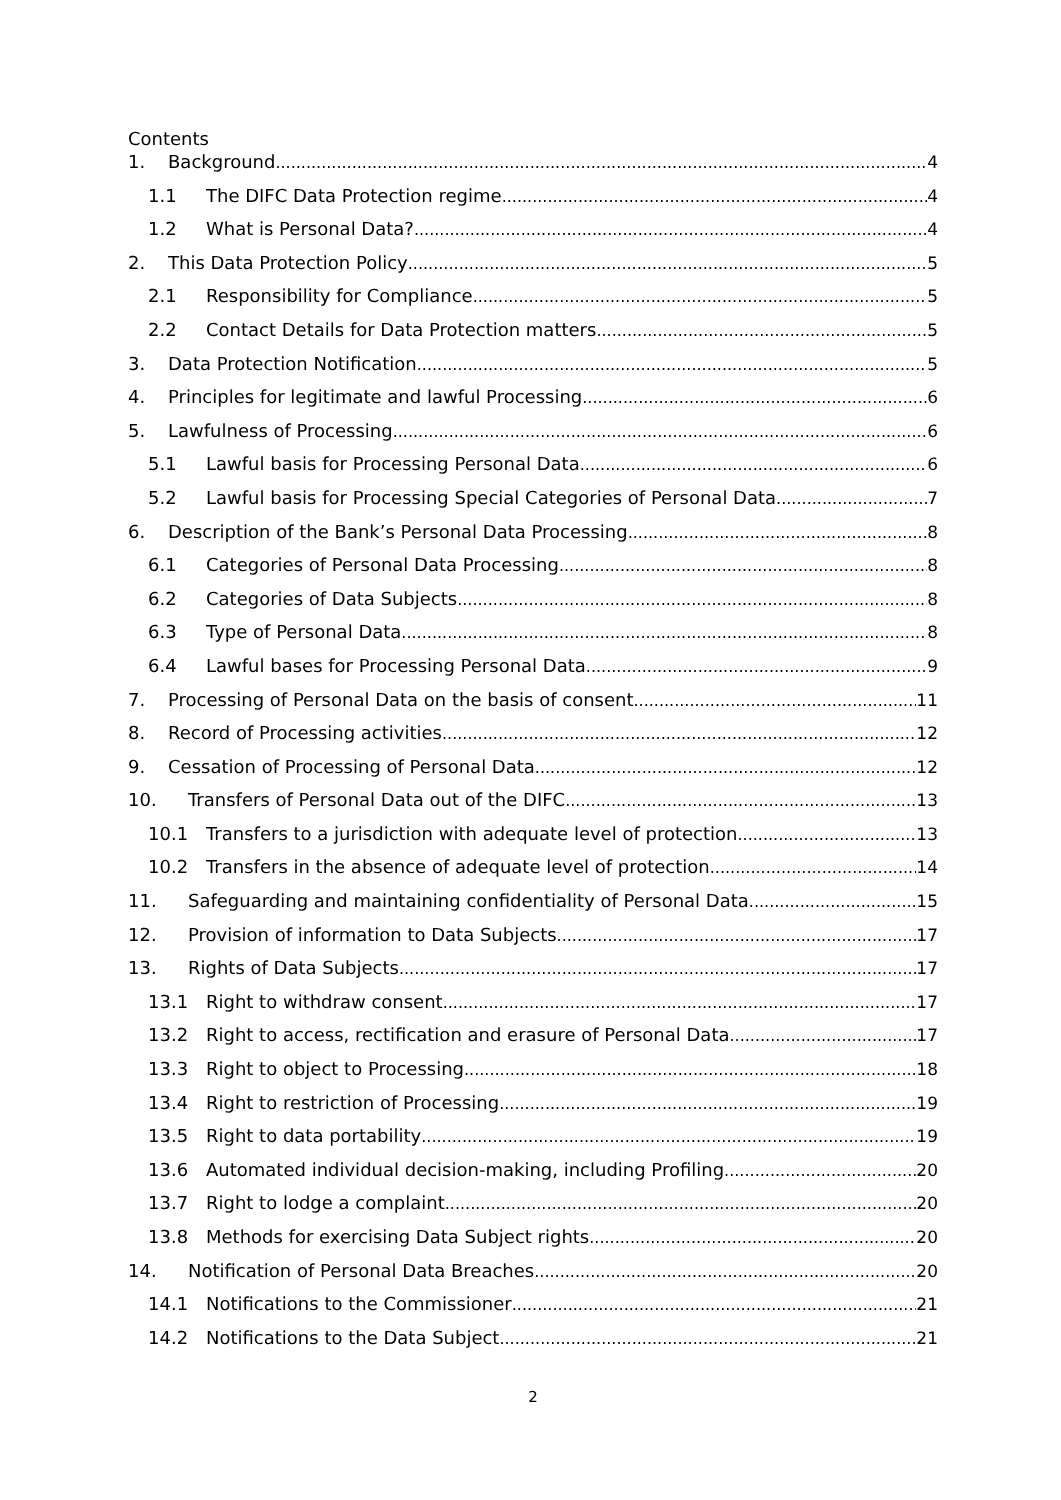Contents
1. Background 4
1.1 The DIFC Data Protection regime 4
1.2 What is Personal Data? 4
2. This Data Protection Policy 5
2.1 Responsibility for Compliance 5
2.2 Contact Details for Data Protection matters 5
3. Data Protection Notification 5
4. Principles for legitimate and lawful Processing 6
5. Lawfulness of Processing 6
5.1 Lawful basis for Processing Personal Data 6
5.2 Lawful basis for Processing Special Categories of Personal Data 7
6. Description of the Bank’s Personal Data Processing 8
6.1 Categories of Personal Data Processing 8
6.2 Categories of Data Subjects 8
6.3 Type of Personal Data 8
6.4 Lawful bases for Processing Personal Data 9
7. Processing of Personal Data on the basis of consent 11
8. Record of Processing activities 12
9. Cessation of Processing of Personal Data 12
10. Transfers of Personal Data out of the DIFC 13
10.1 Transfers to a jurisdiction with adequate level of protection 13
10.2 Transfers in the absence of adequate level of protection 14
11. Safeguarding and maintaining confidentiality of Personal Data 15
12. Provision of information to Data Subjects 17
13. Rights of Data Subjects 17
13.1 Right to withdraw consent 17
13.2 Right to access, rectification and erasure of Personal Data 17
13.3 Right to object to Processing 18
13.4 Right to restriction of Processing 19
13.5 Right to data portability 19
13.6 Automated individual decision-making, including Profiling 20
13.7 Right to lodge a complaint 20
13.8 Methods for exercising Data Subject rights 20
14. Notification of Personal Data Breaches 20
14.1 Notifications to the Commissioner 21
14.2 Notifications to the Data Subject 21
2